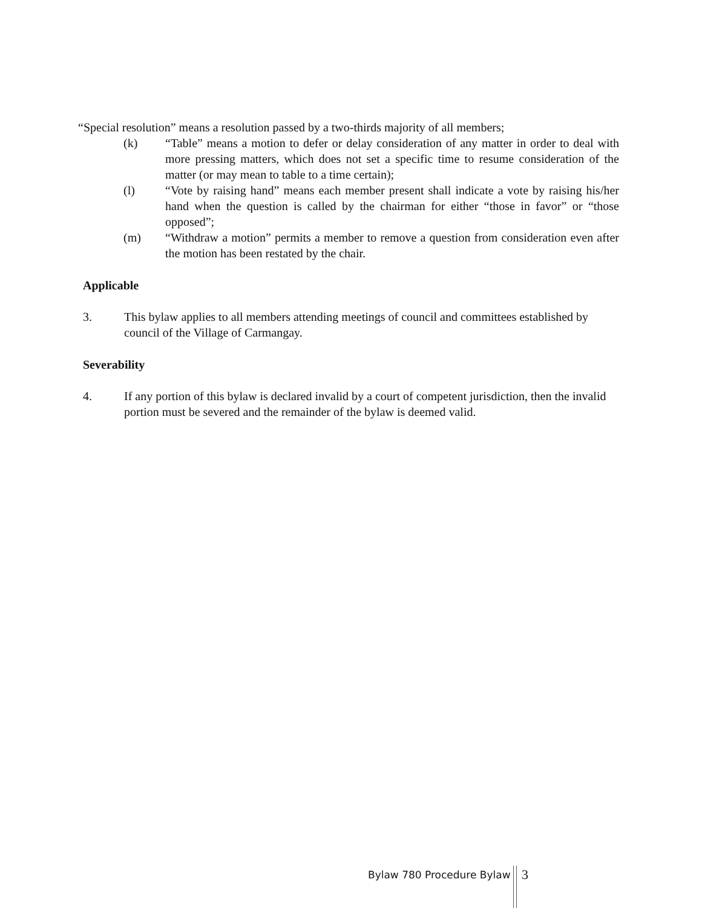“Special resolution” means a resolution passed by a two-thirds majority of all members;
(k) “Table” means a motion to defer or delay consideration of any matter in order to deal with more pressing matters, which does not set a specific time to resume consideration of the matter (or may mean to table to a time certain);
(l) “Vote by raising hand” means each member present shall indicate a vote by raising his/her hand when the question is called by the chairman for either “those in favor” or “those opposed”;
(m) “Withdraw a motion” permits a member to remove a question from consideration even after the motion has been restated by the chair.
Applicable
3. This bylaw applies to all members attending meetings of council and committees established by council of the Village of Carmangay.
Severability
4. If any portion of this bylaw is declared invalid by a court of competent jurisdiction, then the invalid portion must be severed and the remainder of the bylaw is deemed valid.
Bylaw 780 Procedure Bylaw 3